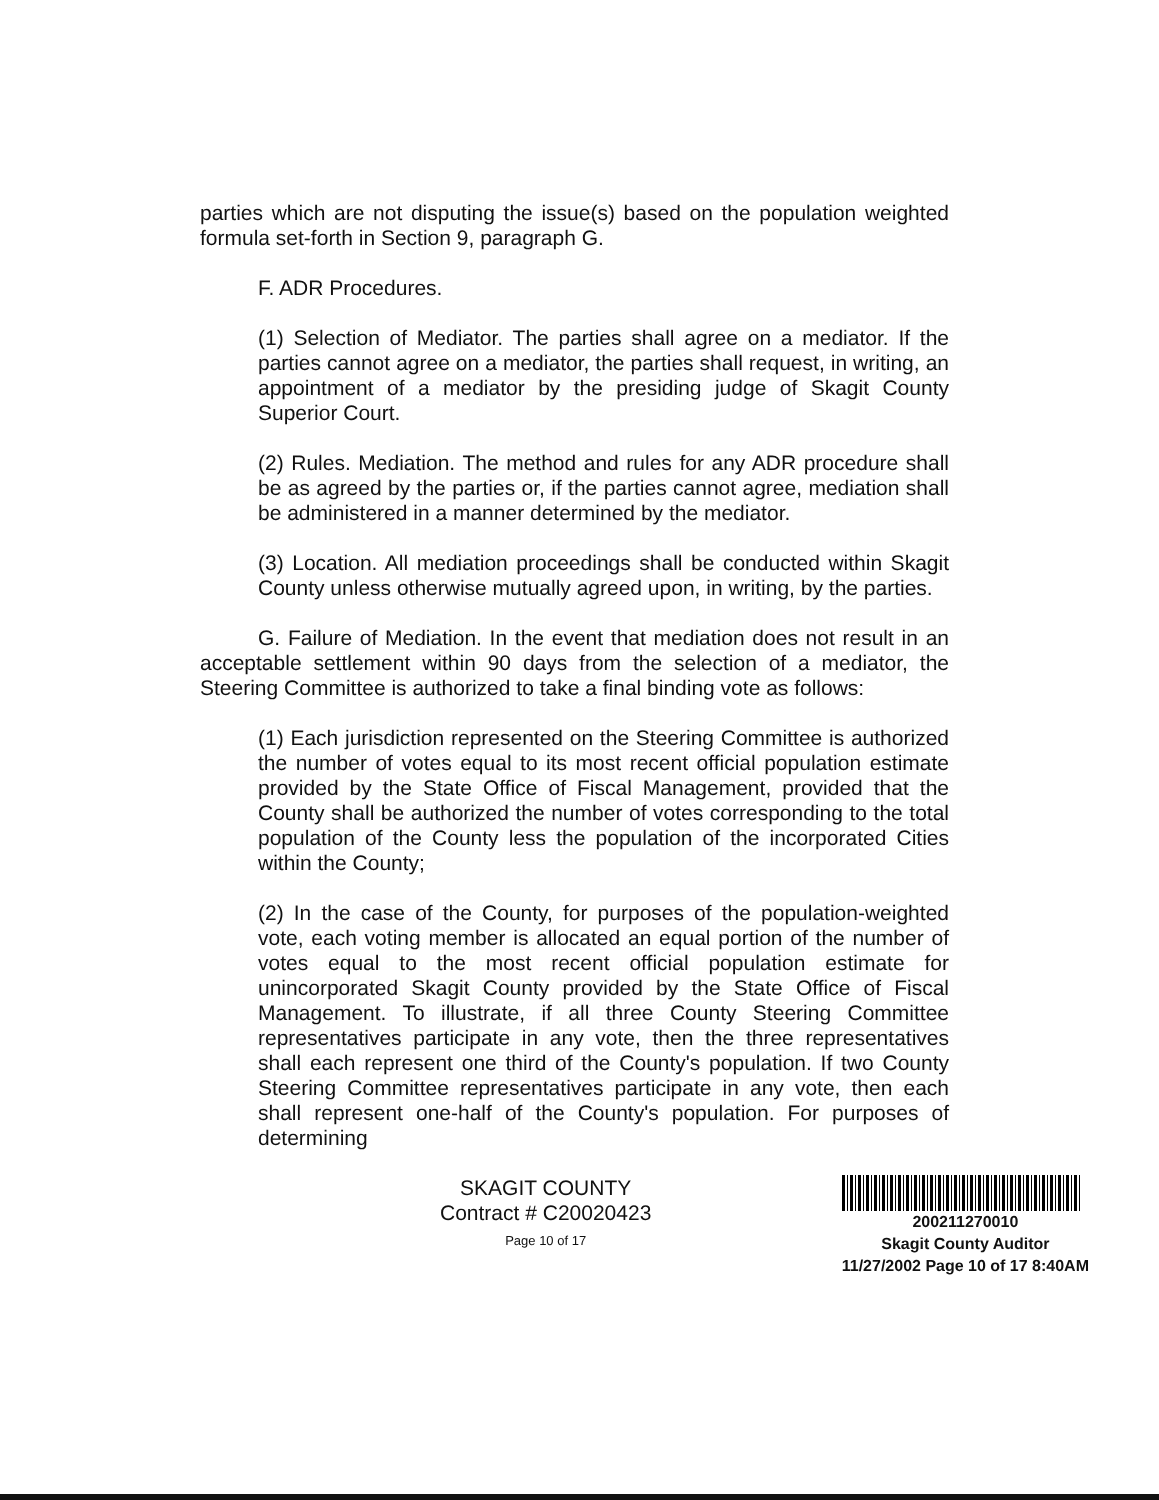parties which are not disputing the issue(s) based on the population weighted formula set-forth in Section 9, paragraph G.
F. ADR Procedures.
(1) Selection of Mediator. The parties shall agree on a mediator. If the parties cannot agree on a mediator, the parties shall request, in writing, an appointment of a mediator by the presiding judge of Skagit County Superior Court.
(2) Rules. Mediation. The method and rules for any ADR procedure shall be as agreed by the parties or, if the parties cannot agree, mediation shall be administered in a manner determined by the mediator.
(3) Location. All mediation proceedings shall be conducted within Skagit County unless otherwise mutually agreed upon, in writing, by the parties.
G. Failure of Mediation. In the event that mediation does not result in an acceptable settlement within 90 days from the selection of a mediator, the Steering Committee is authorized to take a final binding vote as follows:
(1) Each jurisdiction represented on the Steering Committee is authorized the number of votes equal to its most recent official population estimate provided by the State Office of Fiscal Management, provided that the County shall be authorized the number of votes corresponding to the total population of the County less the population of the incorporated Cities within the County;
(2) In the case of the County, for purposes of the population-weighted vote, each voting member is allocated an equal portion of the number of votes equal to the most recent official population estimate for unincorporated Skagit County provided by the State Office of Fiscal Management. To illustrate, if all three County Steering Committee representatives participate in any vote, then the three representatives shall each represent one third of the County's population. If two County Steering Committee representatives participate in any vote, then each shall represent one-half of the County's population. For purposes of determining
SKAGIT COUNTY
Contract # C20020423
Page 10 of 17
200211270010
Skagit County Auditor
11/27/2002 Page 10 of 17 8:40AM